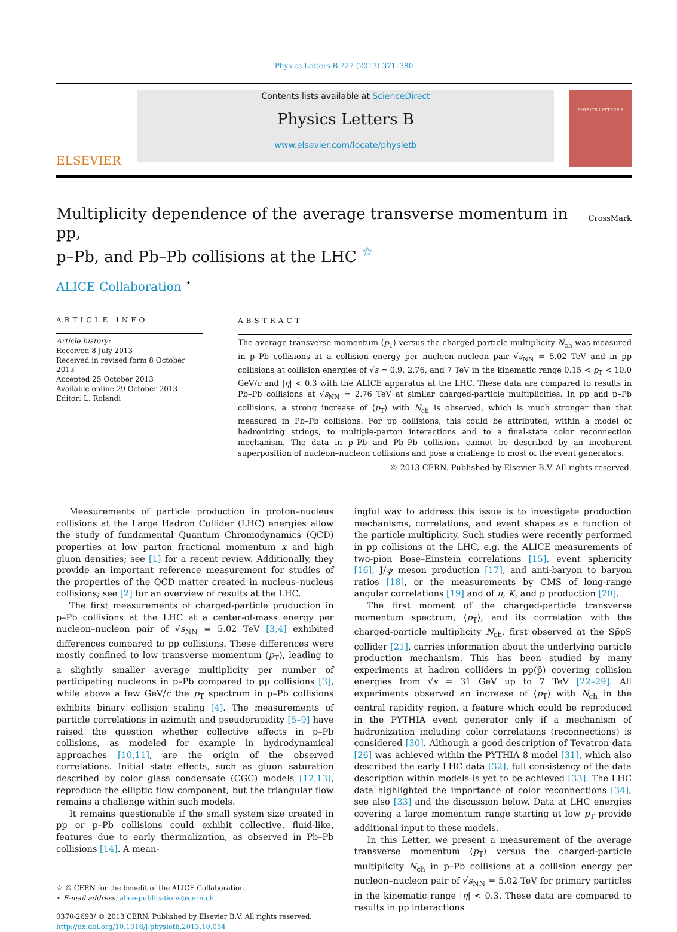Physics Letters B 727 (2013) 371–380
ELSEVIER
Contents lists available at ScienceDirect
Physics Letters B
www.elsevier.com/locate/physletb
PHYSICS LETTERS B
Multiplicity dependence of the average transverse momentum in pp,
p–Pb, and Pb–Pb collisions at the LHC <sup>☆</sup>
CrossMark
ALICE Collaboration <sup>⋆</sup>
ARTICLE INFO
Article history:
Received 8 July 2013
Received in revised form 8 October 2013
Accepted 25 October 2013
Available online 29 October 2013
Editor: L. Rolandi
ABSTRACT
The average transverse momentum ⟨p<sub>T</sub>⟩ versus the charged-particle multiplicity N<sub>ch</sub> was measured in p–Pb collisions at a collision energy per nucleon–nucleon pair √s<sub>NN</sub> = 5.02 TeV and in pp collisions at collision energies of √s = 0.9, 2.76, and 7 TeV in the kinematic range 0.15 < p<sub>T</sub> < 10.0 GeV/c and |η| < 0.3 with the ALICE apparatus at the LHC. These data are compared to results in Pb–Pb collisions at √s<sub>NN</sub> = 2.76 TeV at similar charged-particle multiplicities. In pp and p–Pb collisions, a strong increase of ⟨p<sub>T</sub>⟩ with N<sub>ch</sub> is observed, which is much stronger than that measured in Pb–Pb collisions. For pp collisions, this could be attributed, within a model of hadronizing strings, to multiple-parton interactions and to a final-state color reconnection mechanism. The data in p–Pb and Pb–Pb collisions cannot be described by an incoherent superposition of nucleon–nucleon collisions and pose a challenge to most of the event generators.
© 2013 CERN. Published by Elsevier B.V. All rights reserved.
Measurements of particle production in proton–nucleus collisions at the Large Hadron Collider (LHC) energies allow the study of fundamental Quantum Chromodynamics (QCD) properties at low parton fractional momentum x and high gluon densities; see [1] for a recent review. Additionally, they provide an important reference measurement for studies of the properties of the QCD matter created in nucleus–nucleus collisions; see [2] for an overview of results at the LHC.
The first measurements of charged-particle production in p–Pb collisions at the LHC at a center-of-mass energy per nucleon–nucleon pair of √s<sub>NN</sub> = 5.02 TeV [3,4] exhibited differences compared to pp collisions. These differences were mostly confined to low transverse momentum (p<sub>T</sub>), leading to a slightly smaller average multiplicity per number of participating nucleons in p–Pb compared to pp collisions [3], while above a few GeV/c the p<sub>T</sub> spectrum in p–Pb collisions exhibits binary collision scaling [4]. The measurements of particle correlations in azimuth and pseudorapidity [5–9] have raised the question whether collective effects in p–Pb collisions, as modeled for example in hydrodynamical approaches [10,11], are the origin of the observed correlations. Initial state effects, such as gluon saturation described by color glass condensate (CGC) models [12,13], reproduce the elliptic flow component, but the triangular flow remains a challenge within such models.
It remains questionable if the small system size created in pp or p–Pb collisions could exhibit collective, fluid-like, features due to early thermalization, as observed in Pb–Pb collisions [14]. A mean-
☆ © CERN for the benefit of the ALICE Collaboration.
⋆ E-mail address: alice-publications@cern.ch.
0370-2693/ © 2013 CERN. Published by Elsevier B.V. All rights reserved.
http://dx.doi.org/10.1016/j.physletb.2013.10.054
ingful way to address this issue is to investigate production mechanisms, correlations, and event shapes as a function of the particle multiplicity. Such studies were recently performed in pp collisions at the LHC, e.g. the ALICE measurements of two-pion Bose–Einstein correlations [15], event sphericity [16], J/ψ meson production [17], and anti-baryon to baryon ratios [18], or the measurements by CMS of long-range angular correlations [19] and of π, K, and p production [20].
The first moment of the charged-particle transverse momentum spectrum, ⟨p<sub>T</sub>⟩, and its correlation with the charged-particle multiplicity N<sub>ch</sub>, first observed at the Sp̄pS collider [21], carries information about the underlying particle production mechanism. This has been studied by many experiments at hadron colliders in pp(p̄) covering collision energies from √s = 31 GeV up to 7 TeV [22–29]. All experiments observed an increase of ⟨p<sub>T</sub>⟩ with N<sub>ch</sub> in the central rapidity region, a feature which could be reproduced in the PYTHIA event generator only if a mechanism of hadronization including color correlations (reconnections) is considered [30]. Although a good description of Tevatron data [26] was achieved within the PYTHIA 8 model [31], which also described the early LHC data [32], full consistency of the data description within models is yet to be achieved [33]. The LHC data highlighted the importance of color reconnections [34]; see also [33] and the discussion below. Data at LHC energies covering a large momentum range starting at low p<sub>T</sub> provide additional input to these models.
In this Letter, we present a measurement of the average transverse momentum ⟨p<sub>T</sub>⟩ versus the charged-particle multiplicity N<sub>ch</sub> in p–Pb collisions at a collision energy per nucleon–nucleon pair of √s<sub>NN</sub> = 5.02 TeV for primary particles in the kinematic range |η| < 0.3. These data are compared to results in pp interactions